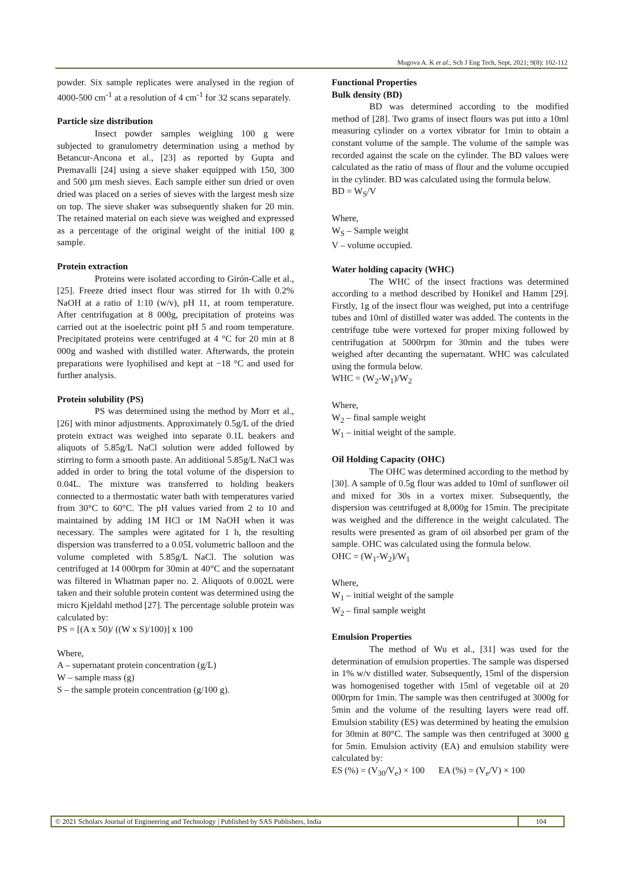Mugova A. K et al., Sch J Eng Tech, Sept, 2021; 9(8): 102-112
powder. Six sample replicates were analysed in the region of 4000-500 cm<sup>-1</sup> at a resolution of 4 cm<sup>-1</sup> for 32 scans separately.
Particle size distribution
Insect powder samples weighing 100 g were subjected to granulometry determination using a method by Betancur-Ancona et al., [23] as reported by Gupta and Premavalli [24] using a sieve shaker equipped with 150, 300 and 500 µm mesh sieves. Each sample either sun dried or oven dried was placed on a series of sieves with the largest mesh size on top. The sieve shaker was subsequently shaken for 20 min. The retained material on each sieve was weighed and expressed as a percentage of the original weight of the initial 100 g sample.
Protein extraction
Proteins were isolated according to Girón-Calle et al., [25]. Freeze dried insect flour was stirred for 1h with 0.2% NaOH at a ratio of 1:10 (w/v), pH 11, at room temperature. After centrifugation at 8 000g, precipitation of proteins was carried out at the isoelectric point pH 5 and room temperature. Precipitated proteins were centrifuged at 4 °C for 20 min at 8 000g and washed with distilled water. Afterwards, the protein preparations were lyophilised and kept at −18 °C and used for further analysis.
Protein solubility (PS)
PS was determined using the method by Morr et al., [26] with minor adjustments. Approximately 0.5g/L of the dried protein extract was weighed into separate 0.1L beakers and aliquots of 5.85g/L NaCl solution were added followed by stirring to form a smooth paste. An additional 5.85g/L NaCl was added in order to bring the total volume of the dispersion to 0.04L. The mixture was transferred to holding beakers connected to a thermostatic water bath with temperatures varied from 30°C to 60°C. The pH values varied from 2 to 10 and maintained by adding 1M HCl or 1M NaOH when it was necessary. The samples were agitated for 1 h, the resulting dispersion was transferred to a 0.05L volumetric balloon and the volume completed with 5.85g/L NaCl. The solution was centrifuged at 14 000rpm for 30min at 40°C and the supernatant was filtered in Whatman paper no. 2. Aliquots of 0.002L were taken and their soluble protein content was determined using the micro Kjeldahl method [27]. The percentage soluble protein was calculated by:
PS = [(A x 50)/ ((W x S)/100)] x 100
Where,
A – supernatant protein concentration (g/L)
W – sample mass (g)
S – the sample protein concentration (g/100 g).
Functional Properties
Bulk density (BD)
BD was determined according to the modified method of [28]. Two grams of insect flours was put into a 10ml measuring cylinder on a vortex vibrator for 1min to obtain a constant volume of the sample. The volume of the sample was recorded against the scale on the cylinder. The BD values were calculated as the ratio of mass of flour and the volume occupied in the cylinder. BD was calculated using the formula below.
BD = W<sub>S</sub>/V
Where,
W<sub>S</sub> – Sample weight
V – volume occupied.
Water holding capacity (WHC)
The WHC of the insect fractions was determined according to a method described by Honikel and Hamm [29]. Firstly, 1g of the insect flour was weighed, put into a centrifuge tubes and 10ml of distilled water was added. The contents in the centrifuge tube were vortexed for proper mixing followed by centrifugation at 5000rpm for 30min and the tubes were weighed after decanting the supernatant. WHC was calculated using the formula below.
WHC = (W<sub>2</sub>-W<sub>1</sub>)/W<sub>2</sub>
Where,
W<sub>2</sub> – final sample weight
W<sub>1</sub> – initial weight of the sample.
Oil Holding Capacity (OHC)
The OHC was determined according to the method by [30]. A sample of 0.5g flour was added to 10ml of sunflower oil and mixed for 30s in a vortex mixer. Subsequently, the dispersion was centrifuged at 8,000g for 15min. The precipitate was weighed and the difference in the weight calculated. The results were presented as gram of oil absorbed per gram of the sample. OHC was calculated using the formula below.
OHC = (W<sub>1</sub>-W<sub>2</sub>)/W<sub>1</sub>
Where,
W<sub>1</sub> – initial weight of the sample
W<sub>2</sub> – final sample weight
Emulsion Properties
The method of Wu et al., [31] was used for the determination of emulsion properties. The sample was dispersed in 1% w/v distilled water. Subsequently, 15ml of the dispersion was homogenised together with 15ml of vegetable oil at 20 000rpm for 1min. The sample was then centrifuged at 3000g for 5min and the volume of the resulting layers were read off. Emulsion stability (ES) was determined by heating the emulsion for 30min at 80°C. The sample was then centrifuged at 3000 g for 5min. Emulsion activity (EA) and emulsion stability were calculated by:
ES (%) = (V<sub>30</sub>/V<sub>e</sub>) × 100 EA (%) = (V<sub>e</sub>/V) × 100
© 2021 Scholars Journal of Engineering and Technology | Published by SAS Publishers, India
104